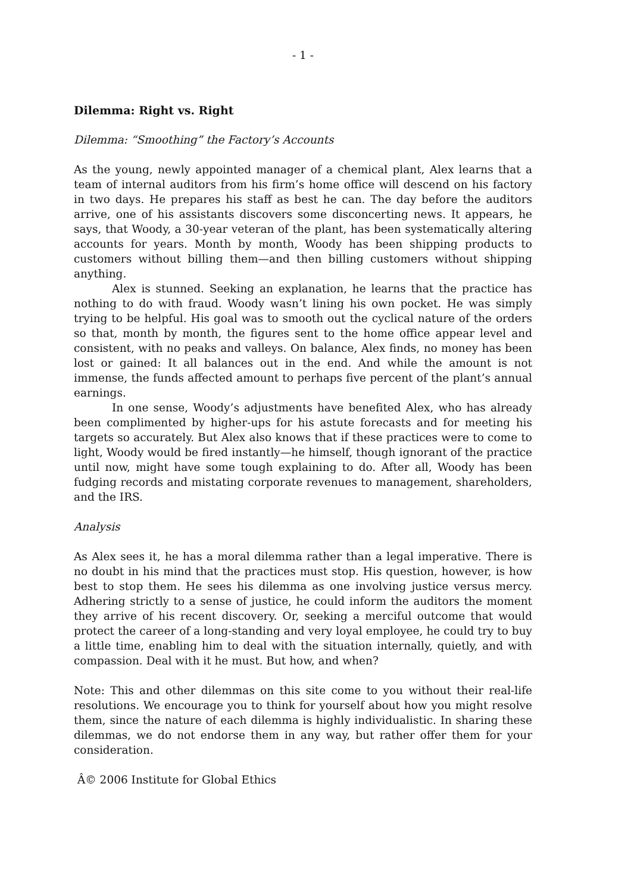- 1 -
Dilemma: Right vs. Right
Dilemma: “Smoothing” the Factory’s Accounts
As the young, newly appointed manager of a chemical plant, Alex learns that a team of internal auditors from his firm’s home office will descend on his factory in two days. He prepares his staff as best he can. The day before the auditors arrive, one of his assistants discovers some disconcerting news. It appears, he says, that Woody, a 30-year veteran of the plant, has been systematically altering accounts for years. Month by month, Woody has been shipping products to customers without billing them—and then billing customers without shipping anything.
Alex is stunned. Seeking an explanation, he learns that the practice has nothing to do with fraud. Woody wasn’t lining his own pocket. He was simply trying to be helpful. His goal was to smooth out the cyclical nature of the orders so that, month by month, the figures sent to the home office appear level and consistent, with no peaks and valleys. On balance, Alex finds, no money has been lost or gained: It all balances out in the end. And while the amount is not immense, the funds affected amount to perhaps five percent of the plant’s annual earnings.
In one sense, Woody’s adjustments have benefited Alex, who has already been complimented by higher-ups for his astute forecasts and for meeting his targets so accurately. But Alex also knows that if these practices were to come to light, Woody would be fired instantly—he himself, though ignorant of the practice until now, might have some tough explaining to do. After all, Woody has been fudging records and mistating corporate revenues to management, shareholders, and the IRS.
Analysis
As Alex sees it, he has a moral dilemma rather than a legal imperative. There is no doubt in his mind that the practices must stop. His question, however, is how best to stop them. He sees his dilemma as one involving justice versus mercy. Adhering strictly to a sense of justice, he could inform the auditors the moment they arrive of his recent discovery. Or, seeking a merciful outcome that would protect the career of a long-standing and very loyal employee, he could try to buy a little time, enabling him to deal with the situation internally, quietly, and with compassion. Deal with it he must. But how, and when?
Note: This and other dilemmas on this site come to you without their real-life resolutions. We encourage you to think for yourself about how you might resolve them, since the nature of each dilemma is highly individualistic. In sharing these dilemmas, we do not endorse them in any way, but rather offer them for your consideration.
Â© 2006 Institute for Global Ethics